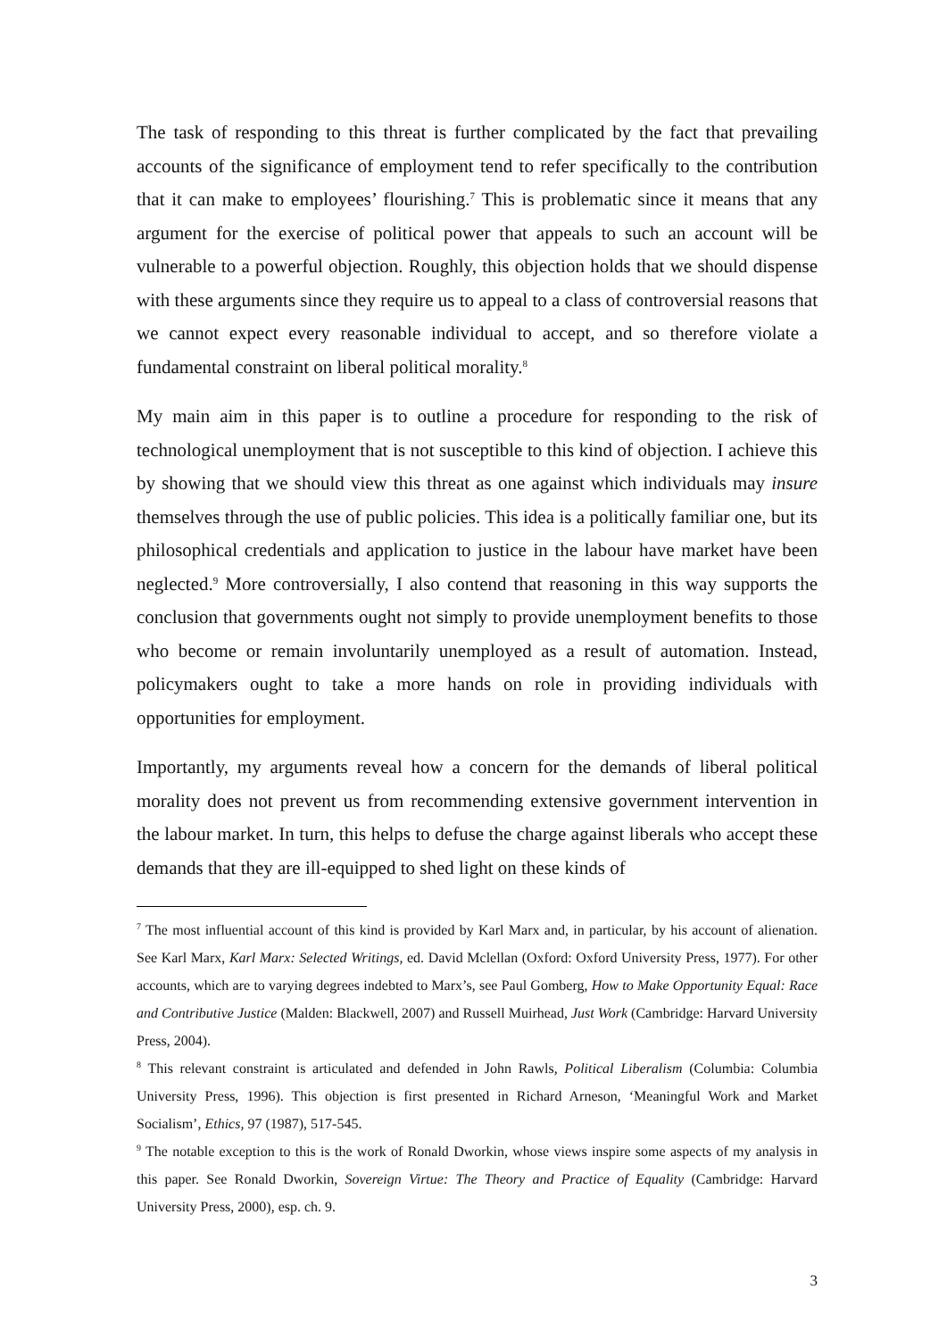The task of responding to this threat is further complicated by the fact that prevailing accounts of the significance of employment tend to refer specifically to the contribution that it can make to employees’ flourishing.<sup>7</sup> This is problematic since it means that any argument for the exercise of political power that appeals to such an account will be vulnerable to a powerful objection. Roughly, this objection holds that we should dispense with these arguments since they require us to appeal to a class of controversial reasons that we cannot expect every reasonable individual to accept, and so therefore violate a fundamental constraint on liberal political morality.<sup>8</sup>
My main aim in this paper is to outline a procedure for responding to the risk of technological unemployment that is not susceptible to this kind of objection. I achieve this by showing that we should view this threat as one against which individuals may insure themselves through the use of public policies. This idea is a politically familiar one, but its philosophical credentials and application to justice in the labour have market have been neglected.<sup>9</sup> More controversially, I also contend that reasoning in this way supports the conclusion that governments ought not simply to provide unemployment benefits to those who become or remain involuntarily unemployed as a result of automation. Instead, policymakers ought to take a more hands on role in providing individuals with opportunities for employment.
Importantly, my arguments reveal how a concern for the demands of liberal political morality does not prevent us from recommending extensive government intervention in the labour market. In turn, this helps to defuse the charge against liberals who accept these demands that they are ill-equipped to shed light on these kinds of
<sup>7</sup> The most influential account of this kind is provided by Karl Marx and, in particular, by his account of alienation. See Karl Marx, Karl Marx: Selected Writings, ed. David Mclellan (Oxford: Oxford University Press, 1977). For other accounts, which are to varying degrees indebted to Marx’s, see Paul Gomberg, How to Make Opportunity Equal: Race and Contributive Justice (Malden: Blackwell, 2007) and Russell Muirhead, Just Work (Cambridge: Harvard University Press, 2004).
<sup>8</sup> This relevant constraint is articulated and defended in John Rawls, Political Liberalism (Columbia: Columbia University Press, 1996). This objection is first presented in Richard Arneson, ‘Meaningful Work and Market Socialism’, Ethics, 97 (1987), 517-545.
<sup>9</sup> The notable exception to this is the work of Ronald Dworkin, whose views inspire some aspects of my analysis in this paper. See Ronald Dworkin, Sovereign Virtue: The Theory and Practice of Equality (Cambridge: Harvard University Press, 2000), esp. ch. 9.
3